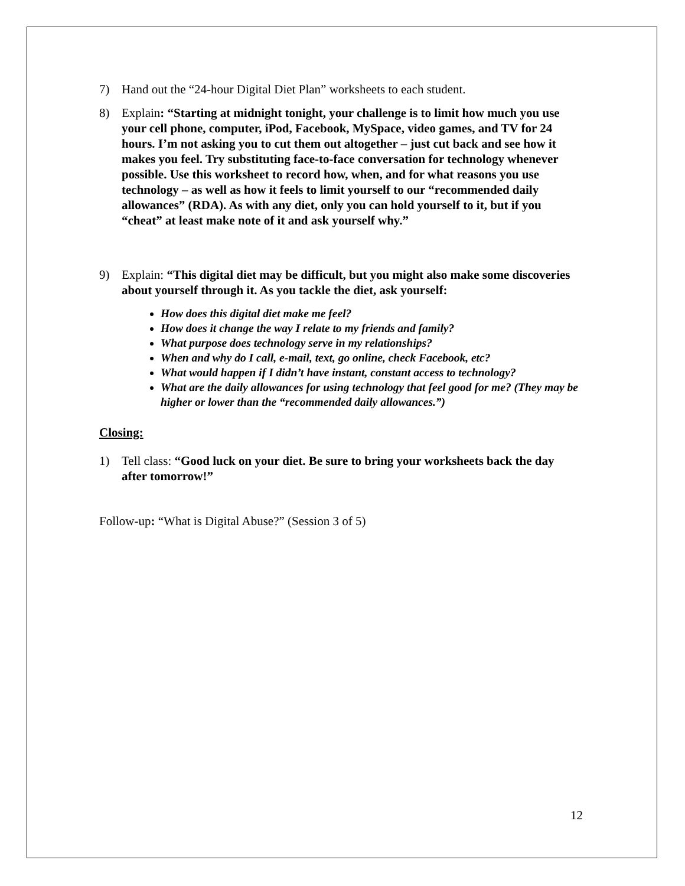7) Hand out the “24-hour Digital Diet Plan” worksheets to each student.
8) Explain: “Starting at midnight tonight, your challenge is to limit how much you use your cell phone, computer, iPod, Facebook, MySpace, video games, and TV for 24 hours. I’m not asking you to cut them out altogether – just cut back and see how it makes you feel. Try substituting face-to-face conversation for technology whenever possible. Use this worksheet to record how, when, and for what reasons you use technology – as well as how it feels to limit yourself to our “recommended daily allowances” (RDA). As with any diet, only you can hold yourself to it, but if you “cheat” at least make note of it and ask yourself why.”
9) Explain: “This digital diet may be difficult, but you might also make some discoveries about yourself through it. As you tackle the diet, ask yourself:
How does this digital diet make me feel?
How does it change the way I relate to my friends and family?
What purpose does technology serve in my relationships?
When and why do I call, e-mail, text, go online, check Facebook, etc?
What would happen if I didn’t have instant, constant access to technology?
What are the daily allowances for using technology that feel good for me? (They may be higher or lower than the “recommended daily allowances.”)
Closing:
1) Tell class: “Good luck on your diet. Be sure to bring your worksheets back the day after tomorrow!”
Follow-up: “What is Digital Abuse?” (Session 3 of 5)
12